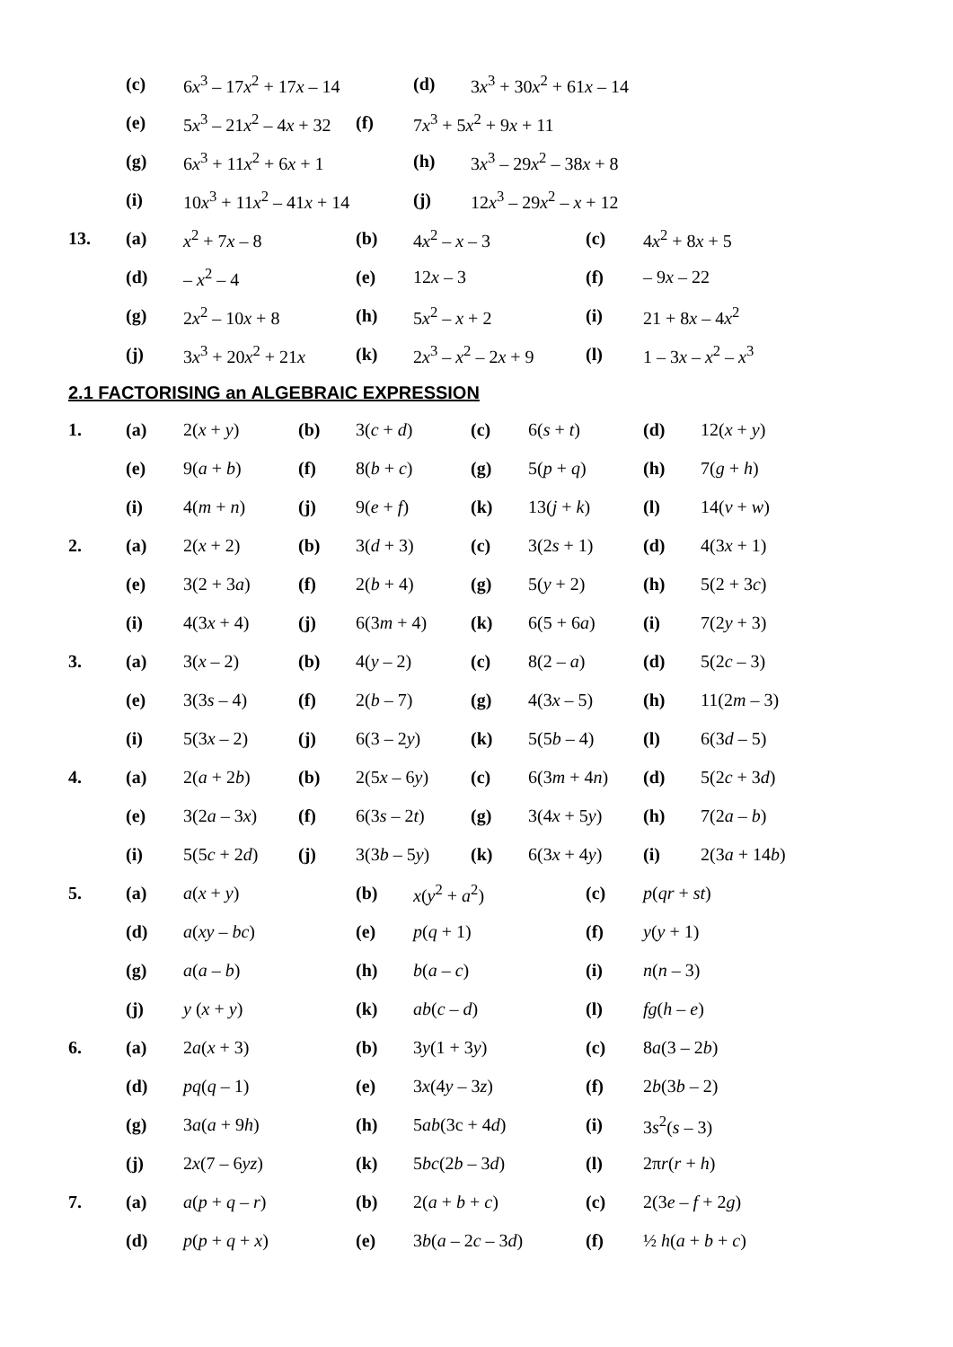| | (c) | 6 x<sup>3</sup> – 17 x<sup>2</sup> + 17 x – 14 | | (d) | 3 x<sup>3</sup> + 30 x<sup>2</sup> + 61 x – 14 |
| | (e) | 5 x<sup>3</sup> – 21 x<sup>2</sup> – 4 x + 32 | (f) | 7 x<sup>3</sup> + 5 x<sup>2</sup> + 9 x + 11 | |
| | (g) | 6 x<sup>3</sup> + 11 x<sup>2</sup> + 6 x + 1 | | (h) | 3 x<sup>3</sup> – 29 x<sup>2</sup> – 38 x + 8 |
| | (i) | 10 x<sup>3</sup> + 11 x<sup>2</sup> – 41 x + 14 | | (j) | 12 x<sup>3</sup> – 29 x<sup>2</sup> – x + 12 |
| 13. | (a) | x<sup>2</sup> + 7 x – 8 | (b) | 4 x<sup>2</sup> – x – 3 | (c) | 4 x<sup>2</sup> + 8 x + 5 |
| | (d) | – x<sup>2</sup> – 4 | (e) | 12 x – 3 | (f) | – 9 x – 22 |
| | (g) | 2 x<sup>2</sup> – 10 x + 8 | (h) | 5 x<sup>2</sup> – x + 2 | (i) | 21 + 8 x – 4 x<sup>2</sup> |
| | (j) | 3 x<sup>3</sup> + 20 x<sup>2</sup> + 21 x | (k) | 2 x<sup>3</sup> – x<sup>2</sup> – 2 x + 9 | (l) | 1 – 3 x – x<sup>2</sup> – x<sup>3</sup> |
2.1 FACTORISING an ALGEBRAIC EXPRESSION
| 1. | (a) | 2( x + y ) | (b) | 3( c + d ) | (c) | 6( s + t ) | (d) | 12( x + y ) |
| | (e) | 9( a + b ) | (f) | 8( b + c ) | (g) | 5( p + q ) | (h) | 7( g + h ) |
| | (i) | 4( m + n ) | (j) | 9( e + f ) | (k) | 13( j + k ) | (l) | 14( v + w ) |
| 2. | (a) | 2( x + 2) | (b) | 3( d + 3) | (c) | 3(2 s + 1) | (d) | 4(3 x + 1) |
| | (e) | 3(2 + 3 a ) | (f) | 2( b + 4) | (g) | 5( y + 2) | (h) | 5(2 + 3 c ) |
| | (i) | 4(3 x + 4) | (j) | 6(3 m + 4) | (k) | 6(5 + 6 a ) | (i) | 7(2 y + 3) |
| 3. | (a) | 3( x – 2) | (b) | 4( y – 2) | (c) | 8(2 – a ) | (d) | 5(2 c – 3) |
| | (e) | 3(3 s – 4) | (f) | 2( b – 7) | (g) | 4(3 x – 5) | (h) | 11(2 m – 3) |
| | (i) | 5(3 x – 2) | (j) | 6(3 – 2 y ) | (k) | 5(5 b – 4) | (l) | 6(3 d – 5) |
| 4. | (a) | 2( a + 2 b ) | (b) | 2(5 x – 6 y ) | (c) | 6(3 m + 4 n ) | (d) | 5(2 c + 3 d ) |
| | (e) | 3(2 a – 3 x ) | (f) | 6(3 s – 2 t ) | (g) | 3(4 x + 5 y ) | (h) | 7(2 a – b ) |
| | (i) | 5(5 c + 2 d ) | (j) | 3(3 b – 5 y ) | (k) | 6(3 x + 4 y ) | (i) | 2(3 a + 14 b ) |
| 5. | (a) | a ( x + y ) | (b) | x ( y<sup>2</sup> + a<sup>2</sup>) | (c) | p ( qr + st ) |
| | (d) | a ( xy – bc ) | (e) | p ( q + 1) | (f) | y ( y + 1) |
| | (g) | a ( a – b ) | (h) | b ( a – c ) | (i) | n ( n – 3) |
| | (j) | y ( x + y ) | (k) | ab ( c – d ) | (l) | fg ( h – e ) |
| 6. | (a) | 2 a ( x + 3) | (b) | 3 y (1 + 3 y ) | (c) | 8 a (3 – 2 b ) |
| | (d) | pq ( q – 1) | (e) | 3 x (4 y – 3 z ) | (f) | 2 b (3 b – 2) |
| | (g) | 3 a ( a + 9 h ) | (h) | 5 ab (3c + 4 d ) | (i) | 3 s<sup>2</sup>( s – 3) |
| | (j) | 2 x (7 – 6 yz ) | (k) | 5 bc (2 b – 3 d ) | (l) | 2π r ( r + h ) |
| 7. | (a) | a ( p + q – r ) | (b) | 2( a + b + c ) | (c) | 2(3 e – f + 2 g ) |
| | (d) | p ( p + q + x ) | (e) | 3 b ( a – 2 c – 3 d ) | (f) | ½ h ( a + b + c ) |